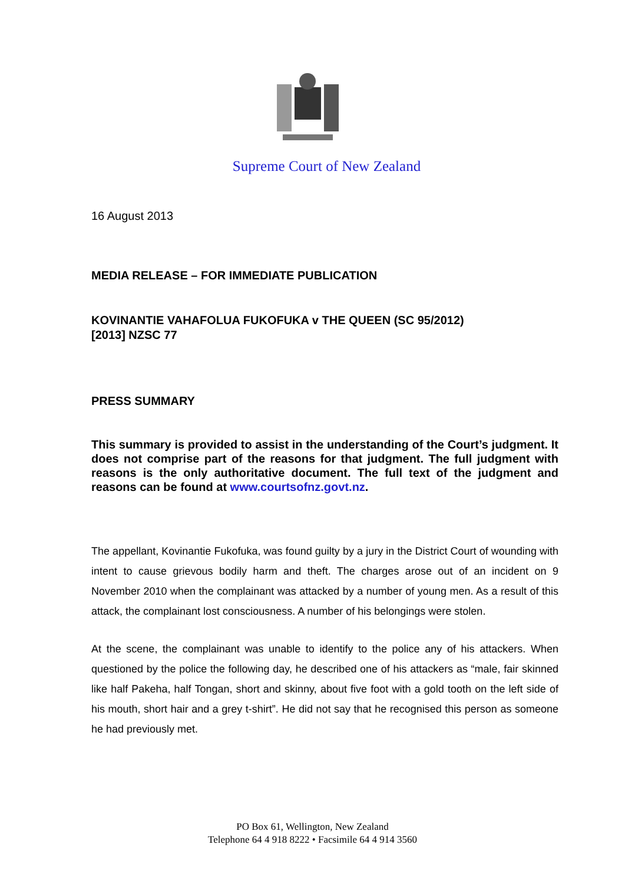Supreme Court of New Zealand
16 August 2013
MEDIA RELEASE – FOR IMMEDIATE PUBLICATION
KOVINANTIE VAHAFOLUA FUKOFUKA v THE QUEEN (SC 95/2012)
[2013] NZSC 77
PRESS SUMMARY
This summary is provided to assist in the understanding of the Court’s judgment. It does not comprise part of the reasons for that judgment. The full judgment with reasons is the only authoritative document. The full text of the judgment and reasons can be found at www.courtsofnz.govt.nz.
The appellant, Kovinantie Fukofuka, was found guilty by a jury in the District Court of wounding with intent to cause grievous bodily harm and theft. The charges arose out of an incident on 9 November 2010 when the complainant was attacked by a number of young men. As a result of this attack, the complainant lost consciousness. A number of his belongings were stolen.
At the scene, the complainant was unable to identify to the police any of his attackers. When questioned by the police the following day, he described one of his attackers as “male, fair skinned like half Pakeha, half Tongan, short and skinny, about five foot with a gold tooth on the left side of his mouth, short hair and a grey t-shirt”. He did not say that he recognised this person as someone he had previously met.
PO Box 61, Wellington, New Zealand
Telephone 64 4 918 8222 • Facsimile 64 4 914 3560